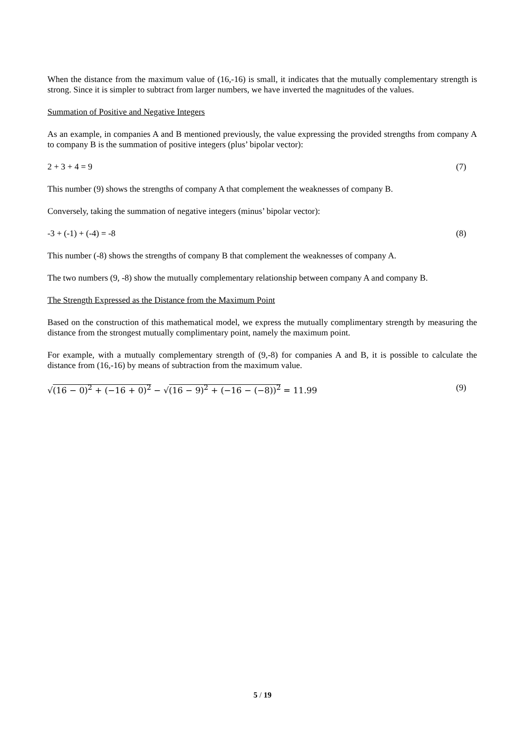When the distance from the maximum value of (16,-16) is small, it indicates that the mutually complementary strength is strong. Since it is simpler to subtract from larger numbers, we have inverted the magnitudes of the values.
Summation of Positive and Negative Integers
As an example, in companies A and B mentioned previously, the value expressing the provided strengths from company A to company B is the summation of positive integers (plus’ bipolar vector):
2 + 3 + 4 = 9 (7)
This number (9) shows the strengths of company A that complement the weaknesses of company B.
Conversely, taking the summation of negative integers (minus’ bipolar vector):
-3 + (-1) + (-4) = -8 (8)
This number (-8) shows the strengths of company B that complement the weaknesses of company A.
The two numbers (9, -8) show the mutually complementary relationship between company A and company B.
The Strength Expressed as the Distance from the Maximum Point
Based on the construction of this mathematical model, we express the mutually complimentary strength by measuring the distance from the strongest mutually complimentary point, namely the maximum point.
For example, with a mutually complementary strength of (9,-8) for companies A and B, it is possible to calculate the distance from (16,-16) by means of subtraction from the maximum value.
√(16 − 0)<sup>2</sup> + (−16 + 0)<sup>2</sup> − √(16 − 9)<sup>2</sup> + (−16 − (−8))<sup>2</sup> = 11.99 (9)
5 / 19